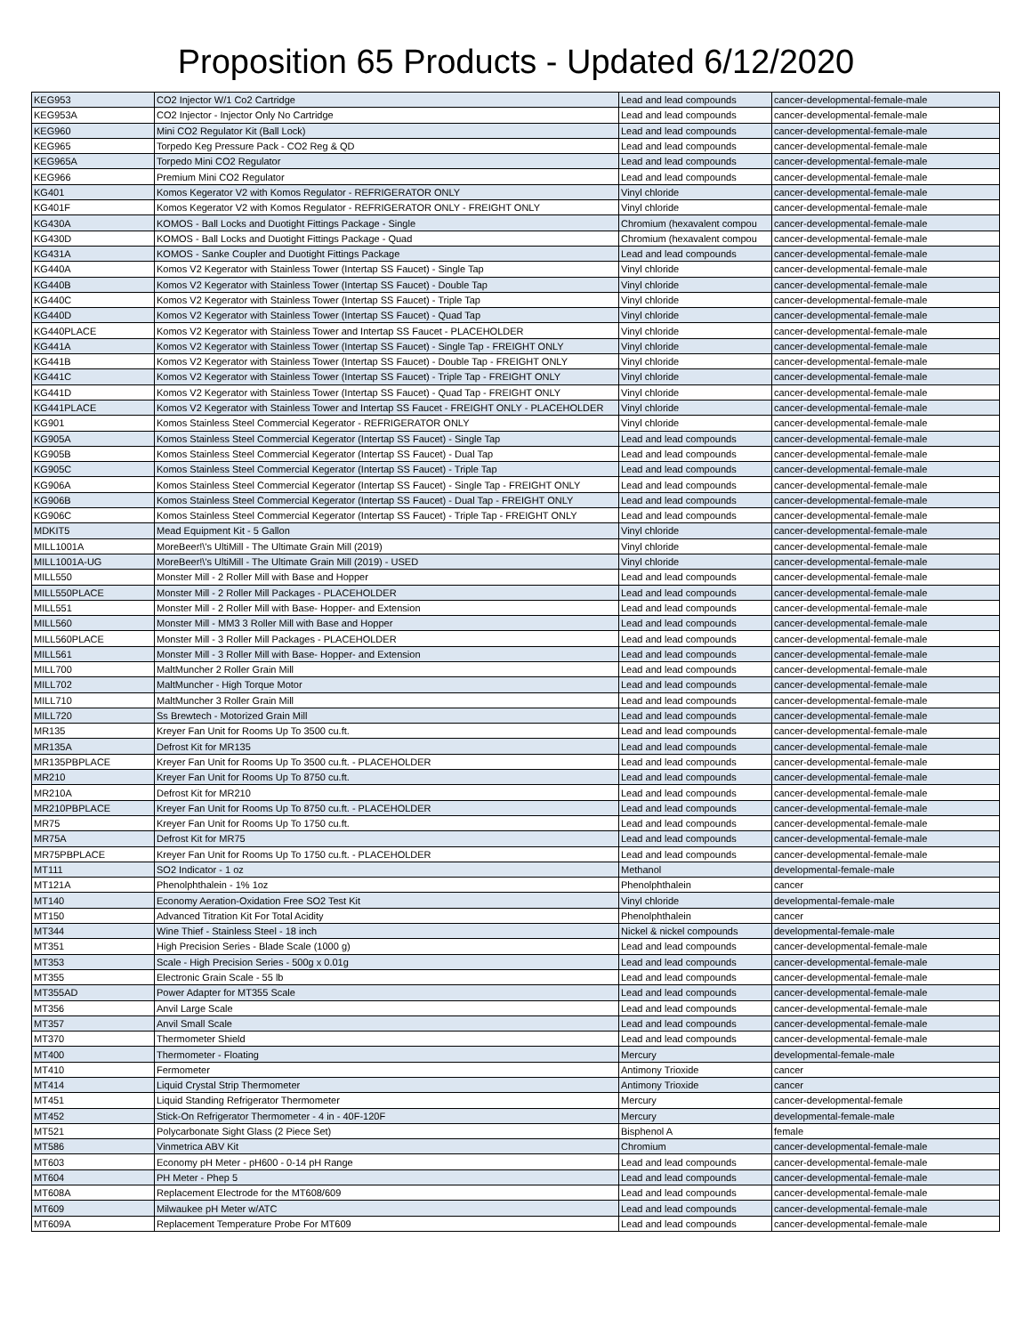Proposition 65 Products - Updated 6/12/2020
| KEG953 | CO2 Injector W/1 Co2 Cartridge | Lead and lead compounds | cancer-developmental-female-male |
| KEG953A | CO2 Injector - Injector Only No Cartridge | Lead and lead compounds | cancer-developmental-female-male |
| KEG960 | Mini CO2 Regulator Kit (Ball Lock) | Lead and lead compounds | cancer-developmental-female-male |
| KEG965 | Torpedo Keg Pressure Pack - CO2 Reg & QD | Lead and lead compounds | cancer-developmental-female-male |
| KEG965A | Torpedo Mini CO2 Regulator | Lead and lead compounds | cancer-developmental-female-male |
| KEG966 | Premium Mini CO2 Regulator | Lead and lead compounds | cancer-developmental-female-male |
| KG401 | Komos Kegerator V2 with Komos Regulator - REFRIGERATOR ONLY | Vinyl chloride | cancer-developmental-female-male |
| KG401F | Komos Kegerator V2 with Komos Regulator - REFRIGERATOR ONLY - FREIGHT ONLY | Vinyl chloride | cancer-developmental-female-male |
| KG430A | KOMOS - Ball Locks and Duotight Fittings Package - Single | Chromium (hexavalent compou | cancer-developmental-female-male |
| KG430D | KOMOS - Ball Locks and Duotight Fittings Package - Quad | Chromium (hexavalent compou | cancer-developmental-female-male |
| KG431A | KOMOS - Sanke Coupler and Duotight Fittings Package | Lead and lead compounds | cancer-developmental-female-male |
| KG440A | Komos V2 Kegerator with Stainless Tower (Intertap SS Faucet) - Single Tap | Vinyl chloride | cancer-developmental-female-male |
| KG440B | Komos V2 Kegerator with Stainless Tower (Intertap SS Faucet) - Double Tap | Vinyl chloride | cancer-developmental-female-male |
| KG440C | Komos V2 Kegerator with Stainless Tower (Intertap SS Faucet) - Triple Tap | Vinyl chloride | cancer-developmental-female-male |
| KG440D | Komos V2 Kegerator with Stainless Tower (Intertap SS Faucet) - Quad Tap | Vinyl chloride | cancer-developmental-female-male |
| KG440PLACE | Komos V2 Kegerator with Stainless Tower and Intertap SS Faucet - PLACEHOLDER | Vinyl chloride | cancer-developmental-female-male |
| KG441A | Komos V2 Kegerator with Stainless Tower (Intertap SS Faucet) - Single Tap - FREIGHT ONLY | Vinyl chloride | cancer-developmental-female-male |
| KG441B | Komos V2 Kegerator with Stainless Tower (Intertap SS Faucet) - Double Tap - FREIGHT ONLY | Vinyl chloride | cancer-developmental-female-male |
| KG441C | Komos V2 Kegerator with Stainless Tower (Intertap SS Faucet) - Triple Tap - FREIGHT ONLY | Vinyl chloride | cancer-developmental-female-male |
| KG441D | Komos V2 Kegerator with Stainless Tower (Intertap SS Faucet) - Quad Tap - FREIGHT ONLY | Vinyl chloride | cancer-developmental-female-male |
| KG441PLACE | Komos V2 Kegerator with Stainless Tower and Intertap SS Faucet - FREIGHT ONLY - PLACEHOLDER | Vinyl chloride | cancer-developmental-female-male |
| KG901 | Komos Stainless Steel Commercial Kegerator - REFRIGERATOR ONLY | Vinyl chloride | cancer-developmental-female-male |
| KG905A | Komos Stainless Steel Commercial Kegerator (Intertap SS Faucet) - Single Tap | Lead and lead compounds | cancer-developmental-female-male |
| KG905B | Komos Stainless Steel Commercial Kegerator (Intertap SS Faucet) - Dual Tap | Lead and lead compounds | cancer-developmental-female-male |
| KG905C | Komos Stainless Steel Commercial Kegerator (Intertap SS Faucet) - Triple Tap | Lead and lead compounds | cancer-developmental-female-male |
| KG906A | Komos Stainless Steel Commercial Kegerator (Intertap SS Faucet) - Single Tap - FREIGHT ONLY | Lead and lead compounds | cancer-developmental-female-male |
| KG906B | Komos Stainless Steel Commercial Kegerator (Intertap SS Faucet) - Dual Tap - FREIGHT ONLY | Lead and lead compounds | cancer-developmental-female-male |
| KG906C | Komos Stainless Steel Commercial Kegerator (Intertap SS Faucet) - Triple Tap - FREIGHT ONLY | Lead and lead compounds | cancer-developmental-female-male |
| MDKIT5 | Mead Equipment Kit - 5 Gallon | Vinyl chloride | cancer-developmental-female-male |
| MILL1001A | MoreBeer!\'s UltiMill - The Ultimate Grain Mill (2019) | Vinyl chloride | cancer-developmental-female-male |
| MILL1001A-UG | MoreBeer!\'s UltiMill - The Ultimate Grain Mill (2019) - USED | Vinyl chloride | cancer-developmental-female-male |
| MILL550 | Monster Mill - 2 Roller Mill with Base and Hopper | Lead and lead compounds | cancer-developmental-female-male |
| MILL550PLACE | Monster Mill - 2 Roller Mill Packages - PLACEHOLDER | Lead and lead compounds | cancer-developmental-female-male |
| MILL551 | Monster Mill - 2 Roller Mill with Base- Hopper- and Extension | Lead and lead compounds | cancer-developmental-female-male |
| MILL560 | Monster Mill - MM3 3 Roller Mill with Base and Hopper | Lead and lead compounds | cancer-developmental-female-male |
| MILL560PLACE | Monster Mill - 3 Roller Mill Packages - PLACEHOLDER | Lead and lead compounds | cancer-developmental-female-male |
| MILL561 | Monster Mill - 3 Roller Mill with Base- Hopper- and Extension | Lead and lead compounds | cancer-developmental-female-male |
| MILL700 | MaltMuncher 2 Roller Grain Mill | Lead and lead compounds | cancer-developmental-female-male |
| MILL702 | MaltMuncher - High Torque Motor | Lead and lead compounds | cancer-developmental-female-male |
| MILL710 | MaltMuncher 3 Roller Grain Mill | Lead and lead compounds | cancer-developmental-female-male |
| MILL720 | Ss Brewtech - Motorized Grain Mill | Lead and lead compounds | cancer-developmental-female-male |
| MR135 | Kreyer Fan Unit for Rooms Up To 3500 cu.ft. | Lead and lead compounds | cancer-developmental-female-male |
| MR135A | Defrost Kit for MR135 | Lead and lead compounds | cancer-developmental-female-male |
| MR135PBPLACE | Kreyer Fan Unit for Rooms Up To 3500 cu.ft. - PLACEHOLDER | Lead and lead compounds | cancer-developmental-female-male |
| MR210 | Kreyer Fan Unit for Rooms Up To 8750 cu.ft. | Lead and lead compounds | cancer-developmental-female-male |
| MR210A | Defrost Kit for MR210 | Lead and lead compounds | cancer-developmental-female-male |
| MR210PBPLACE | Kreyer Fan Unit for Rooms Up To 8750 cu.ft. - PLACEHOLDER | Lead and lead compounds | cancer-developmental-female-male |
| MR75 | Kreyer Fan Unit for Rooms Up To 1750 cu.ft. | Lead and lead compounds | cancer-developmental-female-male |
| MR75A | Defrost Kit for MR75 | Lead and lead compounds | cancer-developmental-female-male |
| MR75PBPLACE | Kreyer Fan Unit for Rooms Up To 1750 cu.ft. - PLACEHOLDER | Lead and lead compounds | cancer-developmental-female-male |
| MT111 | SO2 Indicator - 1 oz | Methanol | developmental-female-male |
| MT121A | Phenolphthalein - 1% 1oz | Phenolphthalein | cancer |
| MT140 | Economy Aeration-Oxidation Free SO2 Test Kit | Vinyl chloride | developmental-female-male |
| MT150 | Advanced Titration Kit For Total Acidity | Phenolphthalein | cancer |
| MT344 | Wine Thief - Stainless Steel - 18 inch | Nickel & nickel compounds | developmental-female-male |
| MT351 | High Precision Series - Blade Scale (1000 g) | Lead and lead compounds | cancer-developmental-female-male |
| MT353 | Scale - High Precision Series - 500g x 0.01g | Lead and lead compounds | cancer-developmental-female-male |
| MT355 | Electronic Grain Scale - 55 lb | Lead and lead compounds | cancer-developmental-female-male |
| MT355AD | Power Adapter for MT355 Scale | Lead and lead compounds | cancer-developmental-female-male |
| MT356 | Anvil Large Scale | Lead and lead compounds | cancer-developmental-female-male |
| MT357 | Anvil Small Scale | Lead and lead compounds | cancer-developmental-female-male |
| MT370 | Thermometer Shield | Lead and lead compounds | cancer-developmental-female-male |
| MT400 | Thermometer - Floating | Mercury | developmental-female-male |
| MT410 | Fermometer | Antimony Trioxide | cancer |
| MT414 | Liquid Crystal Strip Thermometer | Antimony Trioxide | cancer |
| MT451 | Liquid Standing Refrigerator Thermometer | Mercury | cancer-developmental-female |
| MT452 | Stick-On Refrigerator Thermometer - 4 in - 40F-120F | Mercury | developmental-female-male |
| MT521 | Polycarbonate Sight Glass (2 Piece Set) | Bisphenol A | female |
| MT586 | Vinmetrica ABV Kit | Chromium | cancer-developmental-female-male |
| MT603 | Economy pH Meter - pH600 - 0-14 pH Range | Lead and lead compounds | cancer-developmental-female-male |
| MT604 | PH Meter - Phep 5 | Lead and lead compounds | cancer-developmental-female-male |
| MT608A | Replacement Electrode for the MT608/609 | Lead and lead compounds | cancer-developmental-female-male |
| MT609 | Milwaukee pH Meter w/ATC | Lead and lead compounds | cancer-developmental-female-male |
| MT609A | Replacement Temperature Probe For MT609 | Lead and lead compounds | cancer-developmental-female-male |